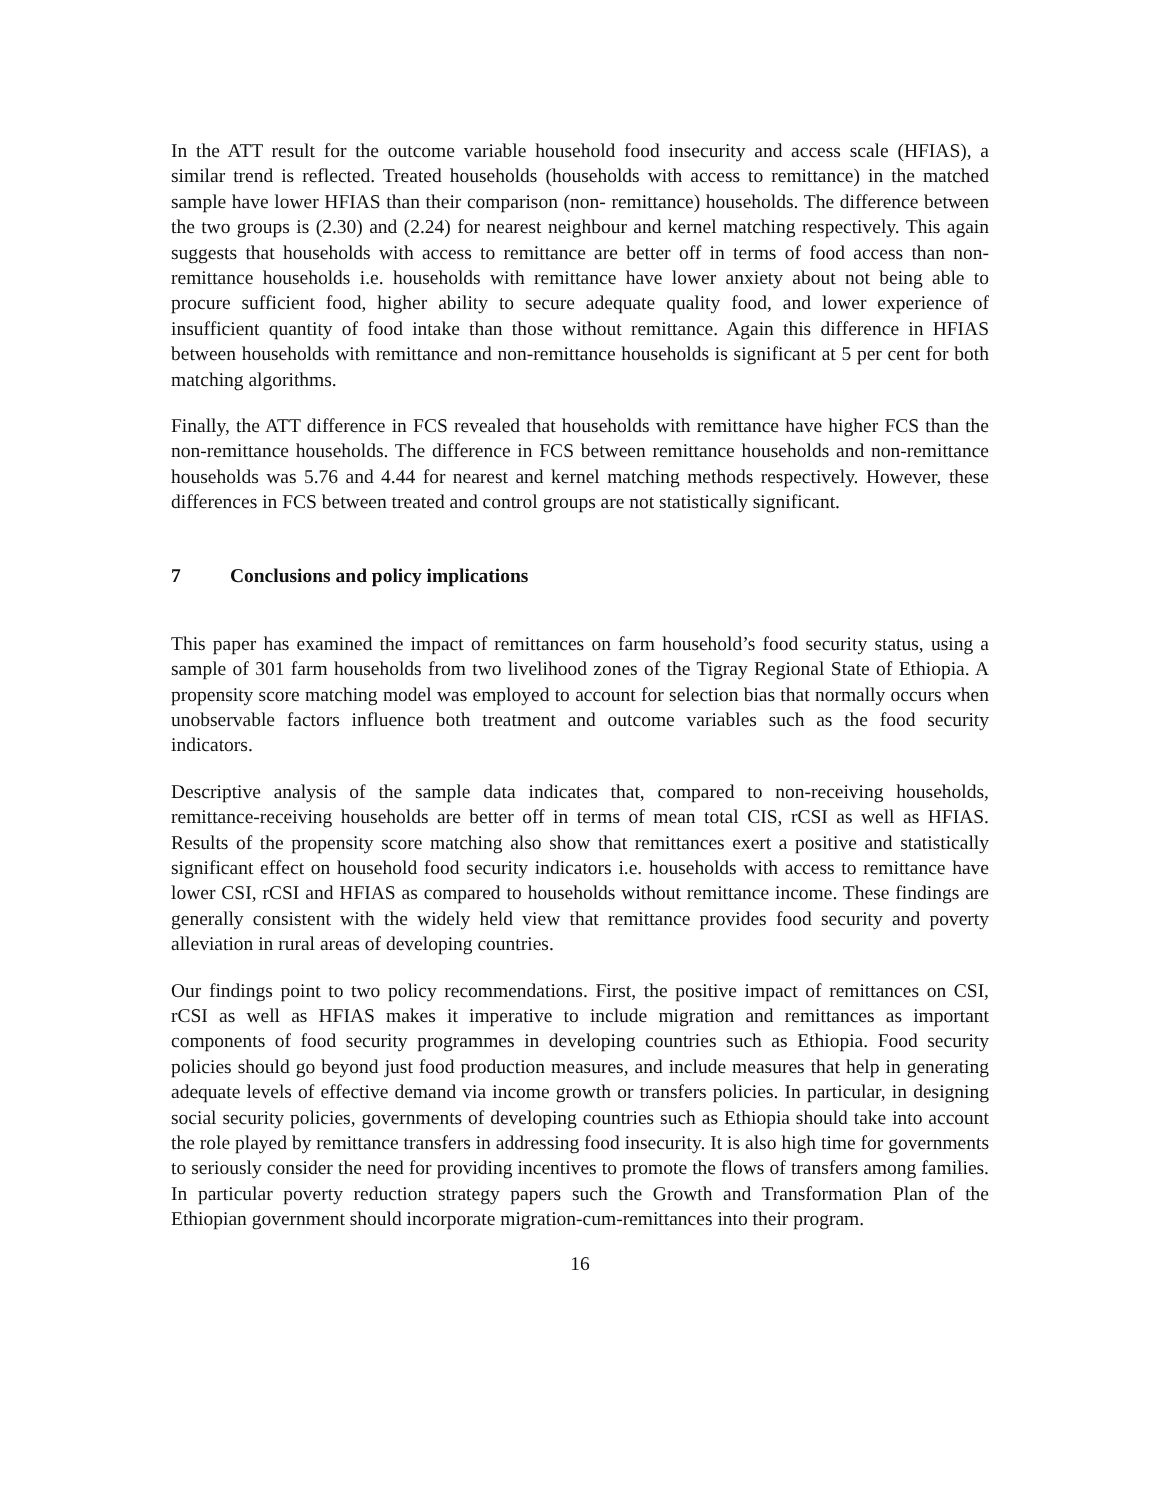In the ATT result for the outcome variable household food insecurity and access scale (HFIAS), a similar trend is reflected. Treated households (households with access to remittance) in the matched sample have lower HFIAS than their comparison (non- remittance) households. The difference between the two groups is (2.30) and (2.24) for nearest neighbour and kernel matching respectively. This again suggests that households with access to remittance are better off in terms of food access than non-remittance households i.e. households with remittance have lower anxiety about not being able to procure sufficient food, higher ability to secure adequate quality food, and lower experience of insufficient quantity of food intake than those without remittance. Again this difference in HFIAS between households with remittance and non-remittance households is significant at 5 per cent for both matching algorithms.
Finally, the ATT difference in FCS revealed that households with remittance have higher FCS than the non-remittance households. The difference in FCS between remittance households and non-remittance households was 5.76 and 4.44 for nearest and kernel matching methods respectively. However, these differences in FCS between treated and control groups are not statistically significant.
7 Conclusions and policy implications
This paper has examined the impact of remittances on farm household’s food security status, using a sample of 301 farm households from two livelihood zones of the Tigray Regional State of Ethiopia. A propensity score matching model was employed to account for selection bias that normally occurs when unobservable factors influence both treatment and outcome variables such as the food security indicators.
Descriptive analysis of the sample data indicates that, compared to non-receiving households, remittance-receiving households are better off in terms of mean total CIS, rCSI as well as HFIAS. Results of the propensity score matching also show that remittances exert a positive and statistically significant effect on household food security indicators i.e. households with access to remittance have lower CSI, rCSI and HFIAS as compared to households without remittance income. These findings are generally consistent with the widely held view that remittance provides food security and poverty alleviation in rural areas of developing countries.
Our findings point to two policy recommendations. First, the positive impact of remittances on CSI, rCSI as well as HFIAS makes it imperative to include migration and remittances as important components of food security programmes in developing countries such as Ethiopia. Food security policies should go beyond just food production measures, and include measures that help in generating adequate levels of effective demand via income growth or transfers policies. In particular, in designing social security policies, governments of developing countries such as Ethiopia should take into account the role played by remittance transfers in addressing food insecurity. It is also high time for governments to seriously consider the need for providing incentives to promote the flows of transfers among families. In particular poverty reduction strategy papers such the Growth and Transformation Plan of the Ethiopian government should incorporate migration-cum-remittances into their program.
16